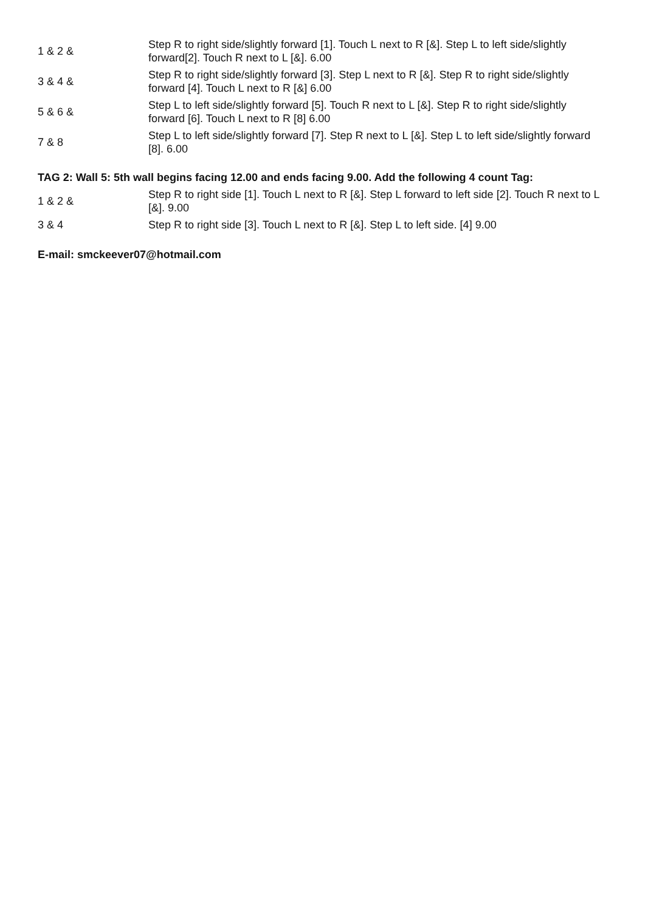| 1 & 2 & | Step R to right side/slightly forward [1]. Touch L next to R [&]. Step L to left side/slightly forward[2]. Touch R next to L [&]. 6.00 |
| 3 & 4 & | Step R to right side/slightly forward [3]. Step L next to R [&]. Step R to right side/slightly forward [4]. Touch L next to R [&] 6.00 |
| 5 & 6 & | Step L to left side/slightly forward [5]. Touch R next to L [&]. Step R to right side/slightly forward [6]. Touch L next to R [8] 6.00 |
| 7 & 8 | Step L to left side/slightly forward [7]. Step R next to L [&]. Step L to left side/slightly forward [8]. 6.00 |
TAG 2: Wall 5: 5th wall begins facing 12.00 and ends facing 9.00. Add the following 4 count Tag:
| 1 & 2 & | Step R to right side [1]. Touch L next to R [&]. Step L forward to left side [2]. Touch R next to L [&]. 9.00 |
| 3 & 4 | Step R to right side [3]. Touch L next to R [&]. Step L to left side. [4] 9.00 |
E-mail: smckeever07@hotmail.com